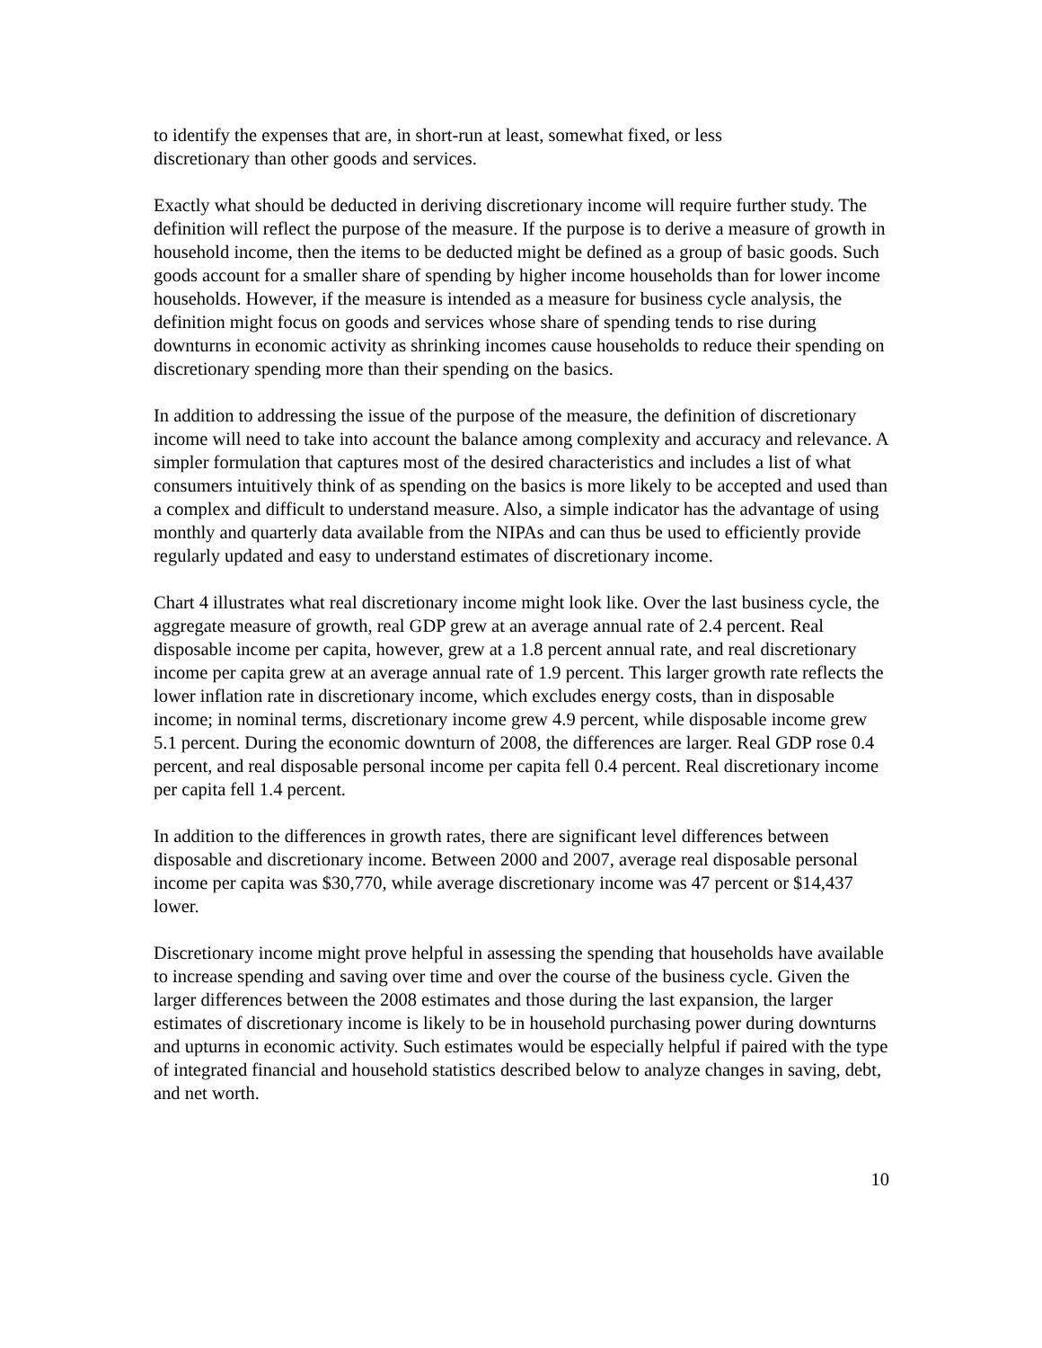to identify the expenses that are, in short-run at least, somewhat fixed, or less
discretionary than other goods and services.
Exactly what should be deducted in deriving discretionary income will require further study. The definition will reflect the purpose of the measure. If the purpose is to derive a measure of growth in household income, then the items to be deducted might be defined as a group of basic goods. Such goods account for a smaller share of spending by higher income households than for lower income households. However, if the measure is intended as a measure for business cycle analysis, the definition might focus on goods and services whose share of spending tends to rise during downturns in economic activity as shrinking incomes cause households to reduce their spending on discretionary spending more than their spending on the basics.
In addition to addressing the issue of the purpose of the measure, the definition of discretionary income will need to take into account the balance among complexity and accuracy and relevance. A simpler formulation that captures most of the desired characteristics and includes a list of what consumers intuitively think of as spending on the basics is more likely to be accepted and used than a complex and difficult to understand measure. Also, a simple indicator has the advantage of using monthly and quarterly data available from the NIPAs and can thus be used to efficiently provide regularly updated and easy to understand estimates of discretionary income.
Chart 4 illustrates what real discretionary income might look like. Over the last business cycle, the aggregate measure of growth, real GDP grew at an average annual rate of 2.4 percent. Real disposable income per capita, however, grew at a 1.8 percent annual rate, and real discretionary income per capita grew at an average annual rate of 1.9 percent. This larger growth rate reflects the lower inflation rate in discretionary income, which excludes energy costs, than in disposable income; in nominal terms, discretionary income grew 4.9 percent, while disposable income grew 5.1 percent. During the economic downturn of 2008, the differences are larger. Real GDP rose 0.4 percent, and real disposable personal income per capita fell 0.4 percent. Real discretionary income per capita fell 1.4 percent.
In addition to the differences in growth rates, there are significant level differences between disposable and discretionary income. Between 2000 and 2007, average real disposable personal income per capita was $30,770, while average discretionary income was 47 percent or $14,437 lower.
Discretionary income might prove helpful in assessing the spending that households have available to increase spending and saving over time and over the course of the business cycle. Given the larger differences between the 2008 estimates and those during the last expansion, the larger estimates of discretionary income is likely to be in household purchasing power during downturns and upturns in economic activity. Such estimates would be especially helpful if paired with the type of integrated financial and household statistics described below to analyze changes in saving, debt, and net worth.
10